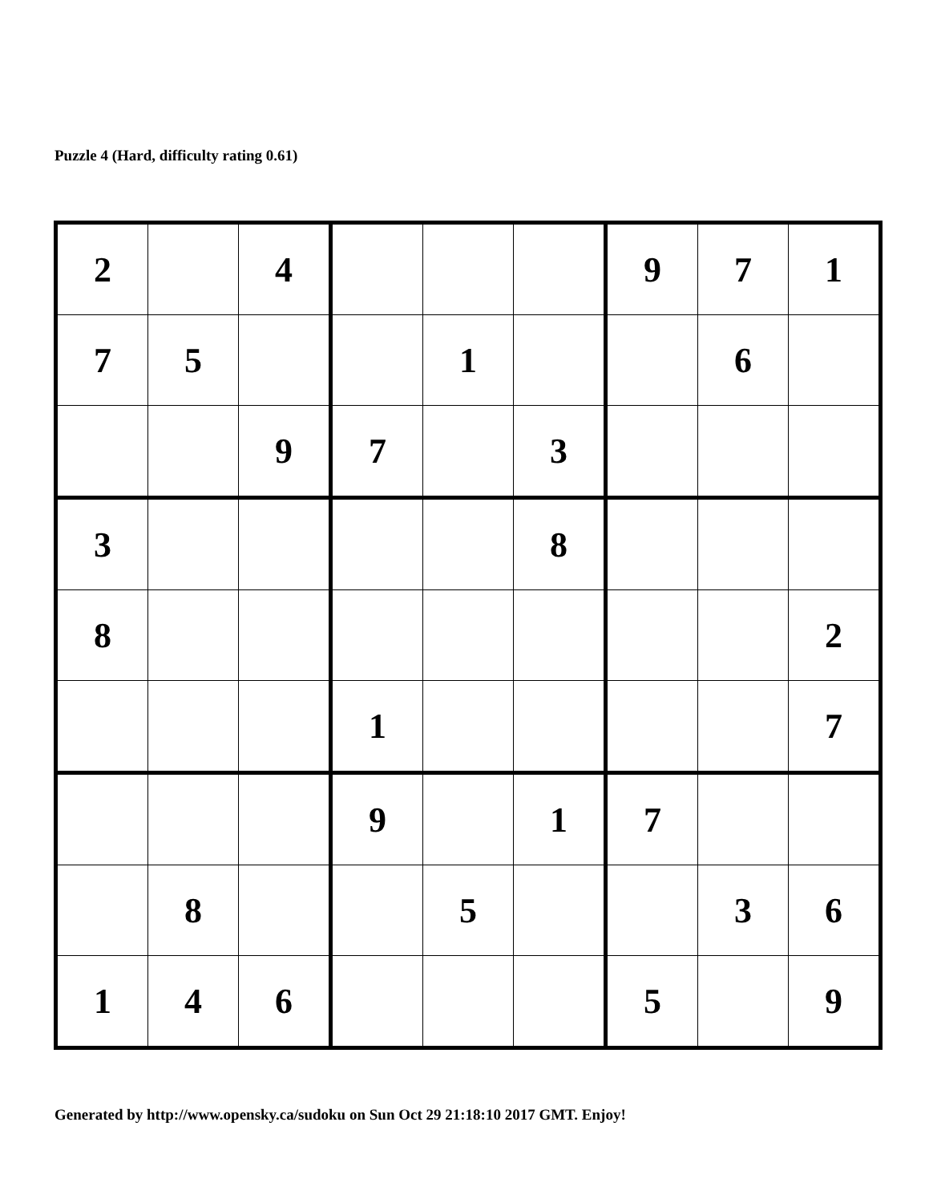Puzzle 4 (Hard, difficulty rating 0.61)
| 2 | | 4 | | | | 9 | 7 | 1 |
| 7 | 5 | | | 1 | | | 6 | |
| | | 9 | 7 | | 3 | | | |
| 3 | | | | | 8 | | | |
| 8 | | | | | | | | 2 |
| | | | 1 | | | | | 7 |
| | | | 9 | | 1 | 7 | | |
| | 8 | | | 5 | | | 3 | 6 |
| 1 | 4 | 6 | | | | 5 | | 9 |
Generated by http://www.opensky.ca/sudoku on Sun Oct 29 21:18:10 2017 GMT. Enjoy!